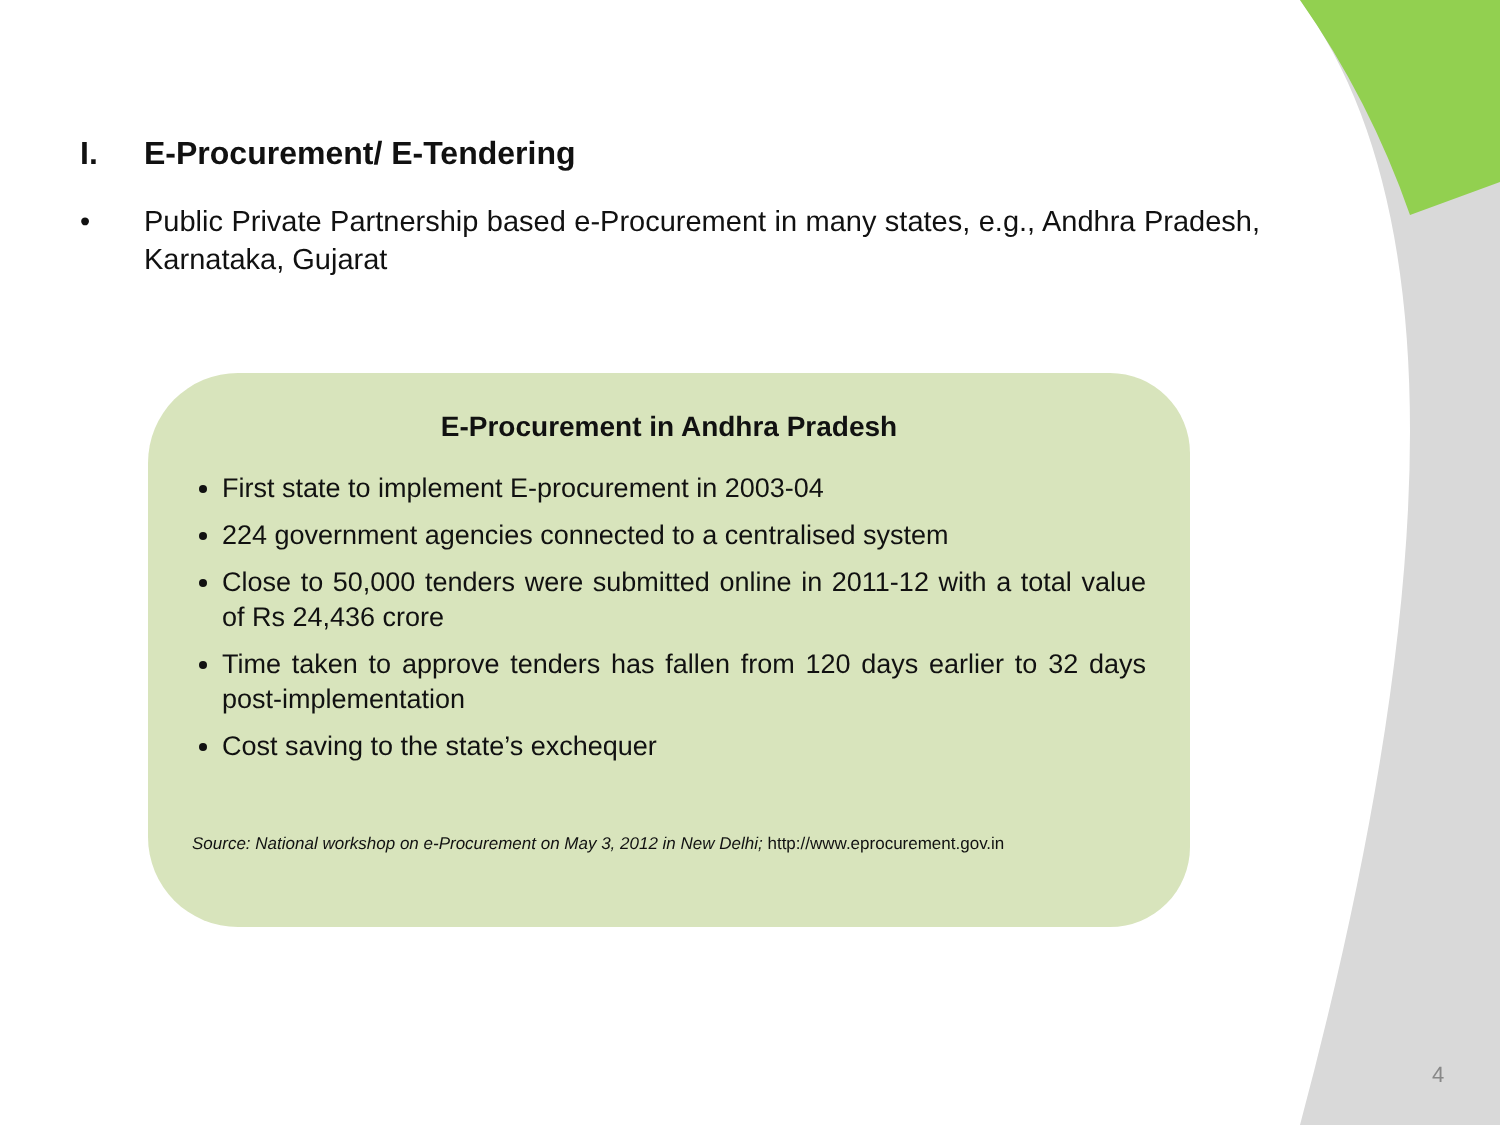I. E-Procurement/ E-Tendering
• Public Private Partnership based e-Procurement in many states, e.g., Andhra Pradesh, Karnataka, Gujarat
E-Procurement in Andhra Pradesh
First state to implement E-procurement in 2003-04
224 government agencies connected to a centralised system
Close to 50,000 tenders were submitted online in 2011-12 with a total value of Rs 24,436 crore
Time taken to approve tenders has fallen from 120 days earlier to 32 days post-implementation
Cost saving to the state’s exchequer
Source: National workshop on e-Procurement on May 3, 2012 in New Delhi; http://www.eprocurement.gov.in
4